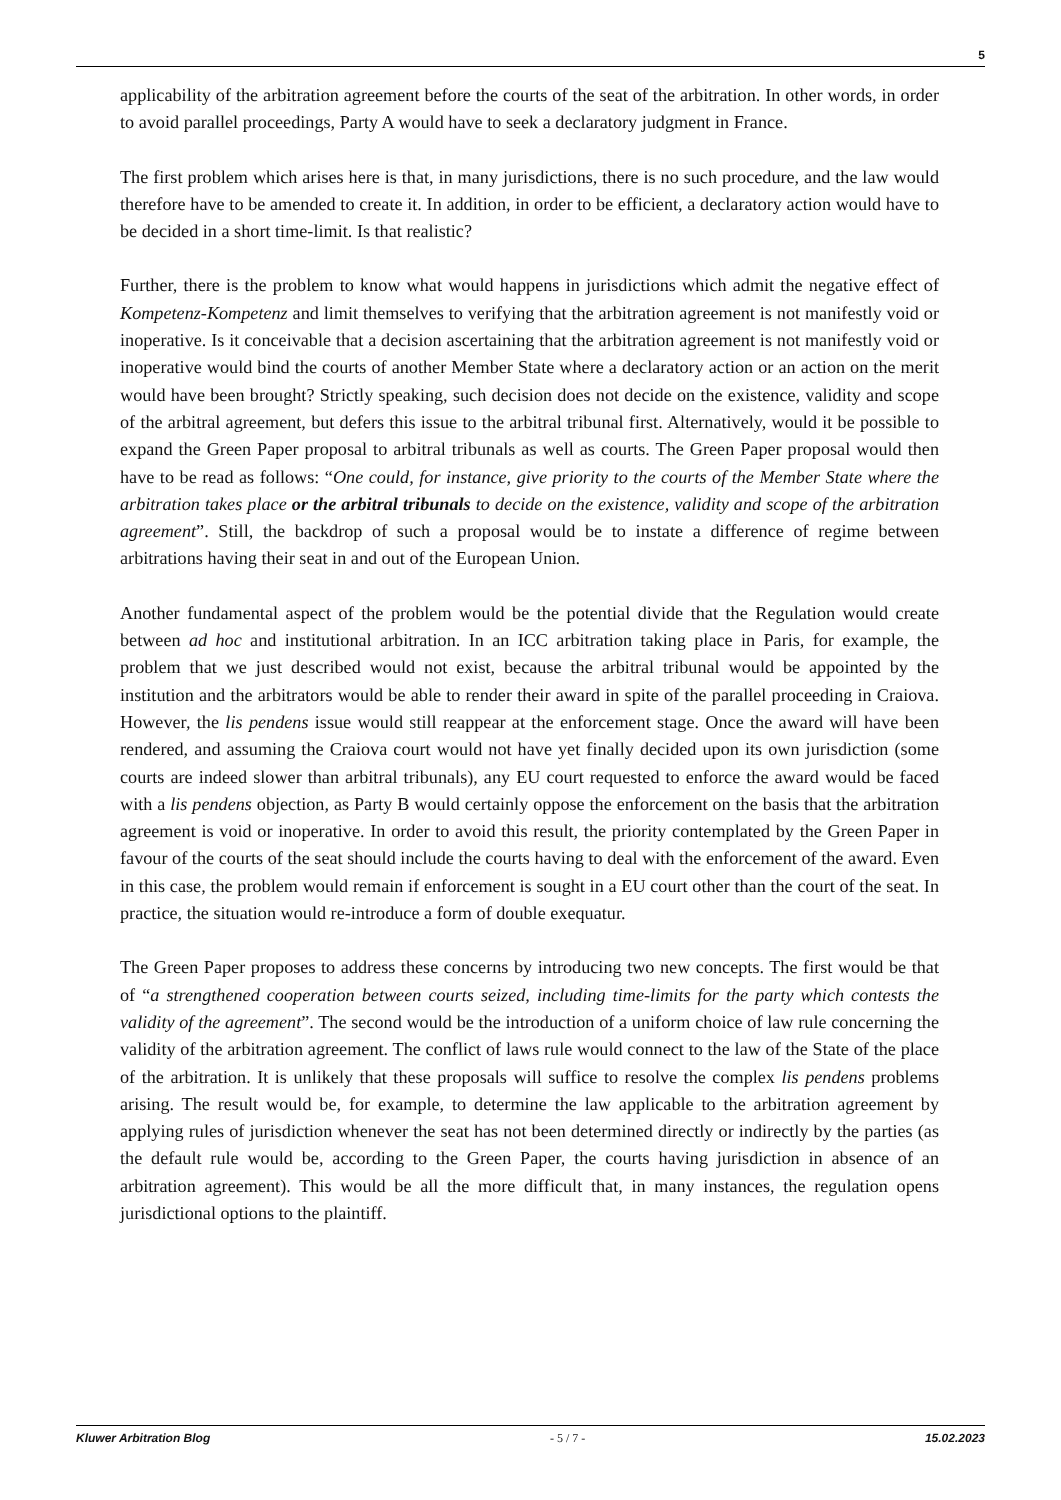5
applicability of the arbitration agreement before the courts of the seat of the arbitration. In other words, in order to avoid parallel proceedings, Party A would have to seek a declaratory judgment in France.
The first problem which arises here is that, in many jurisdictions, there is no such procedure, and the law would therefore have to be amended to create it. In addition, in order to be efficient, a declaratory action would have to be decided in a short time-limit. Is that realistic?
Further, there is the problem to know what would happens in jurisdictions which admit the negative effect of Kompetenz-Kompetenz and limit themselves to verifying that the arbitration agreement is not manifestly void or inoperative. Is it conceivable that a decision ascertaining that the arbitration agreement is not manifestly void or inoperative would bind the courts of another Member State where a declaratory action or an action on the merit would have been brought? Strictly speaking, such decision does not decide on the existence, validity and scope of the arbitral agreement, but defers this issue to the arbitral tribunal first. Alternatively, would it be possible to expand the Green Paper proposal to arbitral tribunals as well as courts. The Green Paper proposal would then have to be read as follows: “One could, for instance, give priority to the courts of the Member State where the arbitration takes place or the arbitral tribunals to decide on the existence, validity and scope of the arbitration agreement”. Still, the backdrop of such a proposal would be to instate a difference of regime between arbitrations having their seat in and out of the European Union.
Another fundamental aspect of the problem would be the potential divide that the Regulation would create between ad hoc and institutional arbitration. In an ICC arbitration taking place in Paris, for example, the problem that we just described would not exist, because the arbitral tribunal would be appointed by the institution and the arbitrators would be able to render their award in spite of the parallel proceeding in Craiova. However, the lis pendens issue would still reappear at the enforcement stage. Once the award will have been rendered, and assuming the Craiova court would not have yet finally decided upon its own jurisdiction (some courts are indeed slower than arbitral tribunals), any EU court requested to enforce the award would be faced with a lis pendens objection, as Party B would certainly oppose the enforcement on the basis that the arbitration agreement is void or inoperative. In order to avoid this result, the priority contemplated by the Green Paper in favour of the courts of the seat should include the courts having to deal with the enforcement of the award. Even in this case, the problem would remain if enforcement is sought in a EU court other than the court of the seat. In practice, the situation would re-introduce a form of double exequatur.
The Green Paper proposes to address these concerns by introducing two new concepts. The first would be that of “a strengthened cooperation between courts seized, including time-limits for the party which contests the validity of the agreement”. The second would be the introduction of a uniform choice of law rule concerning the validity of the arbitration agreement. The conflict of laws rule would connect to the law of the State of the place of the arbitration. It is unlikely that these proposals will suffice to resolve the complex lis pendens problems arising. The result would be, for example, to determine the law applicable to the arbitration agreement by applying rules of jurisdiction whenever the seat has not been determined directly or indirectly by the parties (as the default rule would be, according to the Green Paper, the courts having jurisdiction in absence of an arbitration agreement). This would be all the more difficult that, in many instances, the regulation opens jurisdictional options to the plaintiff.
Kluwer Arbitration Blog - 5 / 7 - 15.02.2023